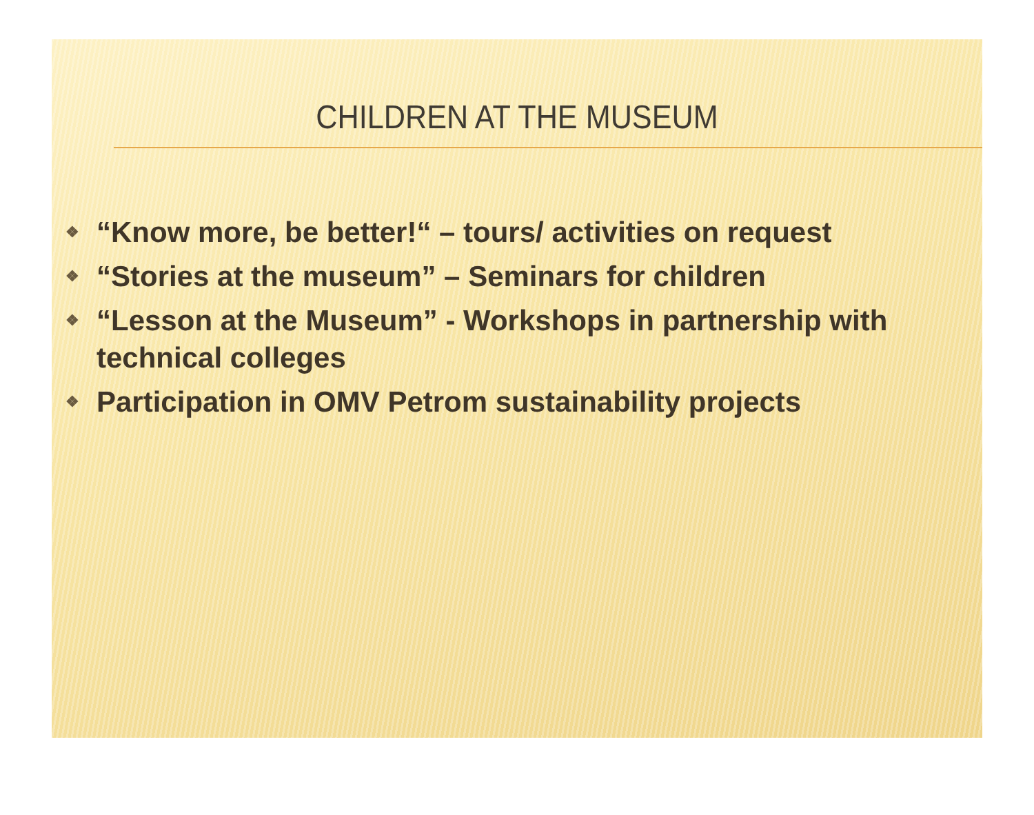CHILDREN AT THE MUSEUM
❖ “Know more, be better!“ – tours/ activities on request
❖ “Stories at the museum” – Seminars for children
❖ “Lesson at the Museum” - Workshops in partnership with technical colleges
❖ Participation in OMV Petrom sustainability projects